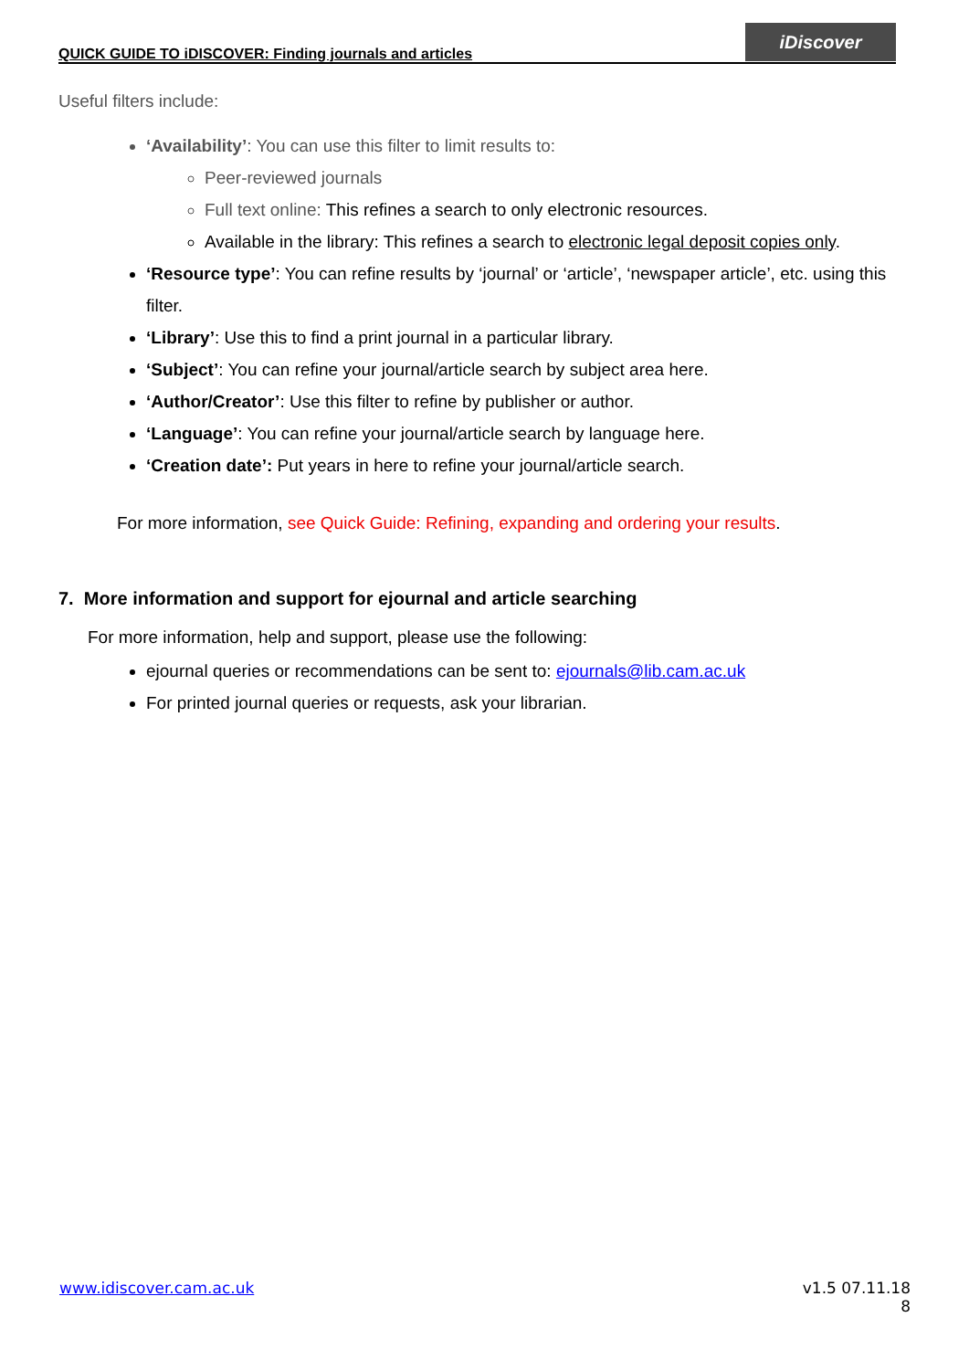QUICK GUIDE TO iDISCOVER: Finding journals and articles
iDiscover
Useful filters include:
‘Availability’: You can use this filter to limit results to:
Peer-reviewed journals
Full text online: This refines a search to only electronic resources.
Available in the library: This refines a search to electronic legal deposit copies only.
‘Resource type’: You can refine results by ‘journal’ or ‘article’, ‘newspaper article’, etc. using this filter.
‘Library’: Use this to find a print journal in a particular library.
‘Subject’: You can refine your journal/article search by subject area here.
‘Author/Creator’: Use this filter to refine by publisher or author.
‘Language’: You can refine your journal/article search by language here.
‘Creation date’: Put years in here to refine your journal/article search.
For more information, see Quick Guide: Refining, expanding and ordering your results.
7. More information and support for ejournal and article searching
For more information, help and support, please use the following:
ejournal queries or recommendations can be sent to: ejournals@lib.cam.ac.uk
For printed journal queries or requests, ask your librarian.
www.idiscover.cam.ac.uk v1.5 07.11.18
8